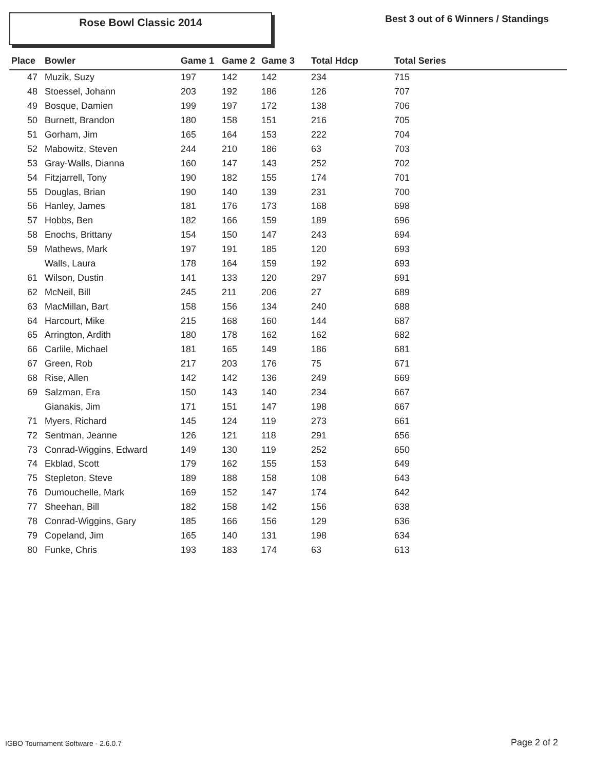Rose Bowl Classic 2014
Best 3 out of 6 Winners / Standings
| Place | Bowler | Game 1 | Game 2 | Game 3 | Total Hdcp | Total Series |
| --- | --- | --- | --- | --- | --- | --- |
| 47 | Muzik, Suzy | 197 | 142 | 142 | 234 | 715 |
| 48 | Stoessel, Johann | 203 | 192 | 186 | 126 | 707 |
| 49 | Bosque, Damien | 199 | 197 | 172 | 138 | 706 |
| 50 | Burnett, Brandon | 180 | 158 | 151 | 216 | 705 |
| 51 | Gorham, Jim | 165 | 164 | 153 | 222 | 704 |
| 52 | Mabowitz, Steven | 244 | 210 | 186 | 63 | 703 |
| 53 | Gray-Walls, Dianna | 160 | 147 | 143 | 252 | 702 |
| 54 | Fitzjarrell, Tony | 190 | 182 | 155 | 174 | 701 |
| 55 | Douglas, Brian | 190 | 140 | 139 | 231 | 700 |
| 56 | Hanley, James | 181 | 176 | 173 | 168 | 698 |
| 57 | Hobbs, Ben | 182 | 166 | 159 | 189 | 696 |
| 58 | Enochs, Brittany | 154 | 150 | 147 | 243 | 694 |
| 59 | Mathews, Mark | 197 | 191 | 185 | 120 | 693 |
| | Walls, Laura | 178 | 164 | 159 | 192 | 693 |
| 61 | Wilson, Dustin | 141 | 133 | 120 | 297 | 691 |
| 62 | McNeil, Bill | 245 | 211 | 206 | 27 | 689 |
| 63 | MacMillan, Bart | 158 | 156 | 134 | 240 | 688 |
| 64 | Harcourt, Mike | 215 | 168 | 160 | 144 | 687 |
| 65 | Arrington, Ardith | 180 | 178 | 162 | 162 | 682 |
| 66 | Carlile, Michael | 181 | 165 | 149 | 186 | 681 |
| 67 | Green, Rob | 217 | 203 | 176 | 75 | 671 |
| 68 | Rise, Allen | 142 | 142 | 136 | 249 | 669 |
| 69 | Salzman, Era | 150 | 143 | 140 | 234 | 667 |
| | Gianakis, Jim | 171 | 151 | 147 | 198 | 667 |
| 71 | Myers, Richard | 145 | 124 | 119 | 273 | 661 |
| 72 | Sentman, Jeanne | 126 | 121 | 118 | 291 | 656 |
| 73 | Conrad-Wiggins, Edward | 149 | 130 | 119 | 252 | 650 |
| 74 | Ekblad, Scott | 179 | 162 | 155 | 153 | 649 |
| 75 | Stepleton, Steve | 189 | 188 | 158 | 108 | 643 |
| 76 | Dumouchelle, Mark | 169 | 152 | 147 | 174 | 642 |
| 77 | Sheehan, Bill | 182 | 158 | 142 | 156 | 638 |
| 78 | Conrad-Wiggins, Gary | 185 | 166 | 156 | 129 | 636 |
| 79 | Copeland, Jim | 165 | 140 | 131 | 198 | 634 |
| 80 | Funke, Chris | 193 | 183 | 174 | 63 | 613 |
IGBO Tournament Software - 2.6.0.7
Page 2 of 2